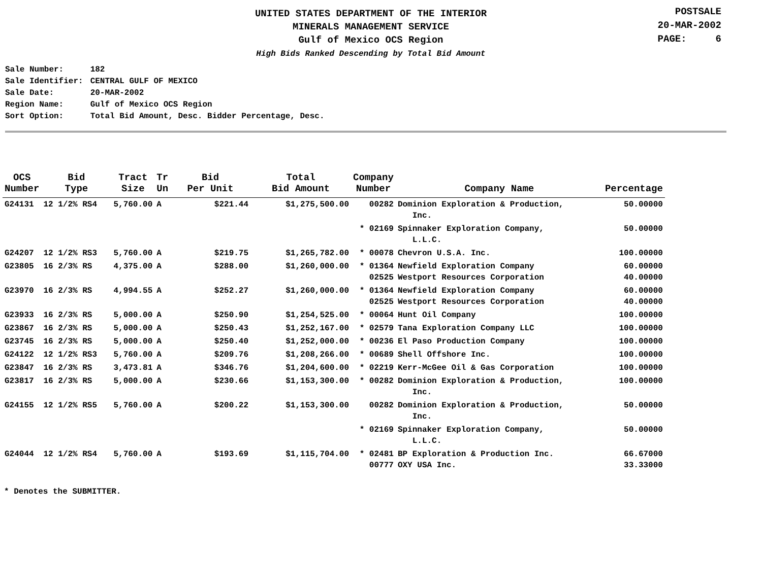UNITED STATES DEPARTMENT OF THE INTERIOR
MINERALS MANAGEMENT SERVICE
Gulf of Mexico OCS Region
High Bids Ranked Descending by Total Bid Amount
POSTSALE
20-MAR-2002
PAGE: 6
| Sale Number: | 182 |
| Sale Identifier: | CENTRAL GULF OF MEXICO |
| Sale Date: | 20-MAR-2002 |
| Region Name: | Gulf of Mexico OCS Region |
| Sort Option: | Total Bid Amount, Desc. Bidder Percentage, Desc. |
| OCS Number | Bid Type | Tract Size | Tr Un | Bid Per Unit | Total Bid Amount | Company Number | Company Name | Percentage |
| --- | --- | --- | --- | --- | --- | --- | --- | --- |
| G24131 | 12 1/2% RS4 | 5,760.00 | A | $221.44 | $1,275,500.00 | 00282 | Dominion Exploration & Production, Inc. | 50.00000 |
| | | | | | | * 02169 | Spinnaker Exploration Company, L.L.C. | 50.00000 |
| G24207 | 12 1/2% RS3 | 5,760.00 | A | $219.75 | $1,265,782.00 | * 00078 | Chevron U.S.A. Inc. | 100.00000 |
| G23805 | 16 2/3% RS | 4,375.00 | A | $288.00 | $1,260,000.00 | * 01364 02525 | Newfield Exploration Company Westport Resources Corporation | 60.00000 40.00000 |
| G23970 | 16 2/3% RS | 4,994.55 | A | $252.27 | $1,260,000.00 | * 01364 02525 | Newfield Exploration Company Westport Resources Corporation | 60.00000 40.00000 |
| G23933 | 16 2/3% RS | 5,000.00 | A | $250.90 | $1,254,525.00 | * 00064 | Hunt Oil Company | 100.00000 |
| G23867 | 16 2/3% RS | 5,000.00 | A | $250.43 | $1,252,167.00 | * 02579 | Tana Exploration Company LLC | 100.00000 |
| G23745 | 16 2/3% RS | 5,000.00 | A | $250.40 | $1,252,000.00 | * 00236 | El Paso Production Company | 100.00000 |
| G24122 | 12 1/2% RS3 | 5,760.00 | A | $209.76 | $1,208,266.00 | * 00689 | Shell Offshore Inc. | 100.00000 |
| G23847 | 16 2/3% RS | 3,473.81 | A | $346.76 | $1,204,600.00 | * 02219 | Kerr-McGee Oil & Gas Corporation | 100.00000 |
| G23817 | 16 2/3% RS | 5,000.00 | A | $230.66 | $1,153,300.00 | * 00282 | Dominion Exploration & Production, Inc. | 100.00000 |
| G24155 | 12 1/2% RS5 | 5,760.00 | A | $200.22 | $1,153,300.00 | 00282 | Dominion Exploration & Production, Inc. | 50.00000 |
| | | | | | | * 02169 | Spinnaker Exploration Company, L.L.C. | 50.00000 |
| G24044 | 12 1/2% RS4 | 5,760.00 | A | $193.69 | $1,115,704.00 | * 02481 00777 | BP Exploration & Production Inc. OXY USA Inc. | 66.67000 33.33000 |
* Denotes the SUBMITTER.